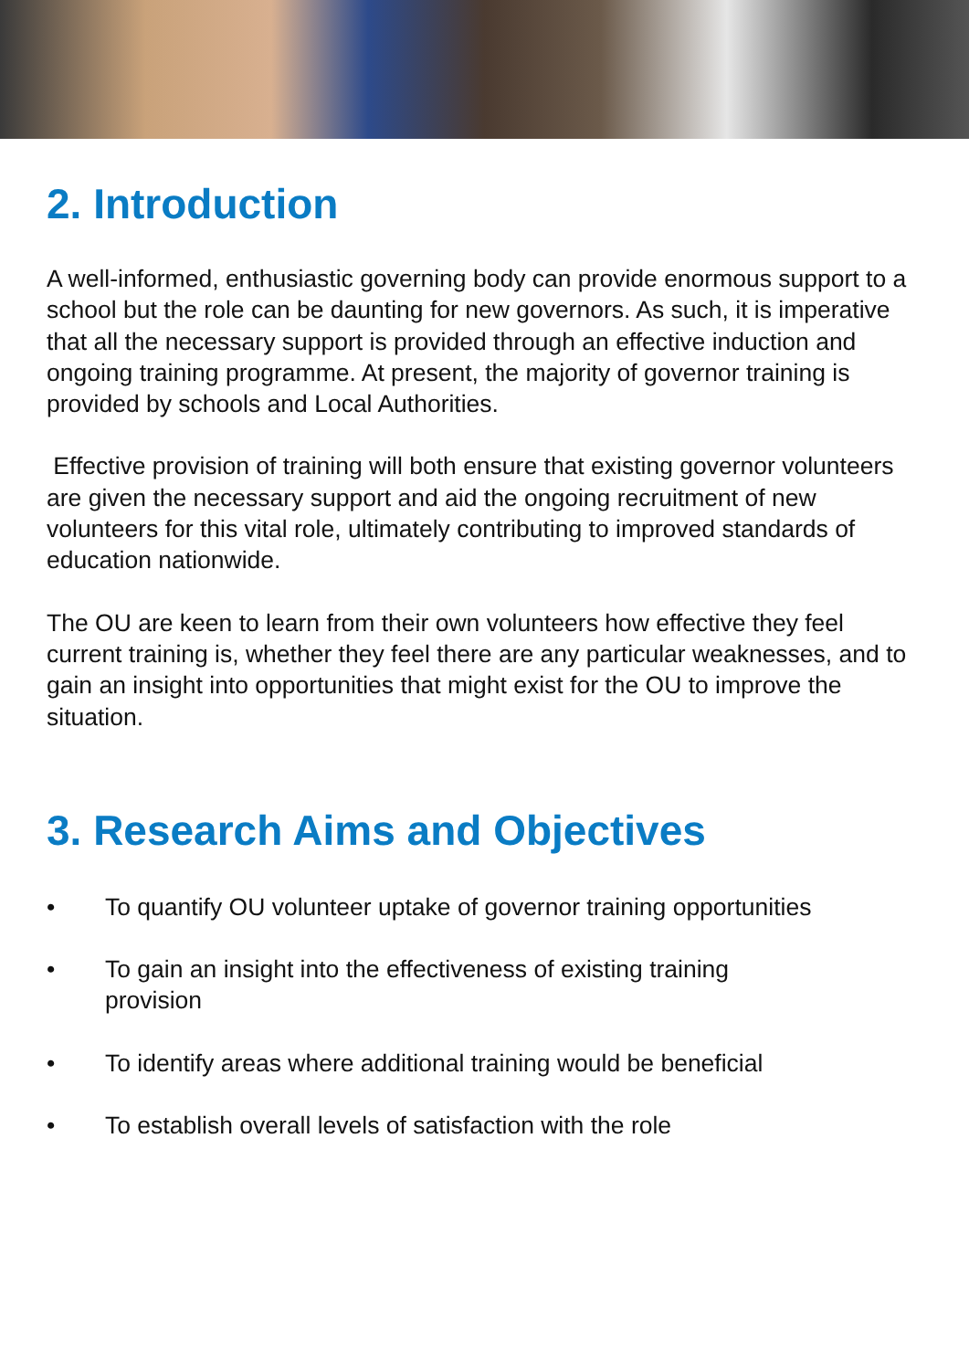2. Introduction
A well-informed, enthusiastic governing body can provide enormous support to a school but the role can be daunting for new governors. As such, it is imperative that all the necessary support is provided through an effective induction and ongoing training programme. At present, the majority of governor training is provided by schools and Local Authorities.
Effective provision of training will both ensure that existing governor volunteers are given the necessary support and aid the ongoing recruitment of new volunteers for this vital role, ultimately contributing to improved standards of education nationwide.
The OU are keen to learn from their own volunteers how effective they feel current training is, whether they feel there are any particular weaknesses, and to gain an insight into opportunities that might exist for the OU to improve the situation.
3. Research Aims and Objectives
• To quantify OU volunteer uptake of governor training opportunities
• To gain an insight into the effectiveness of existing training
provision
• To identify areas where additional training would be beneficial
• To establish overall levels of satisfaction with the role